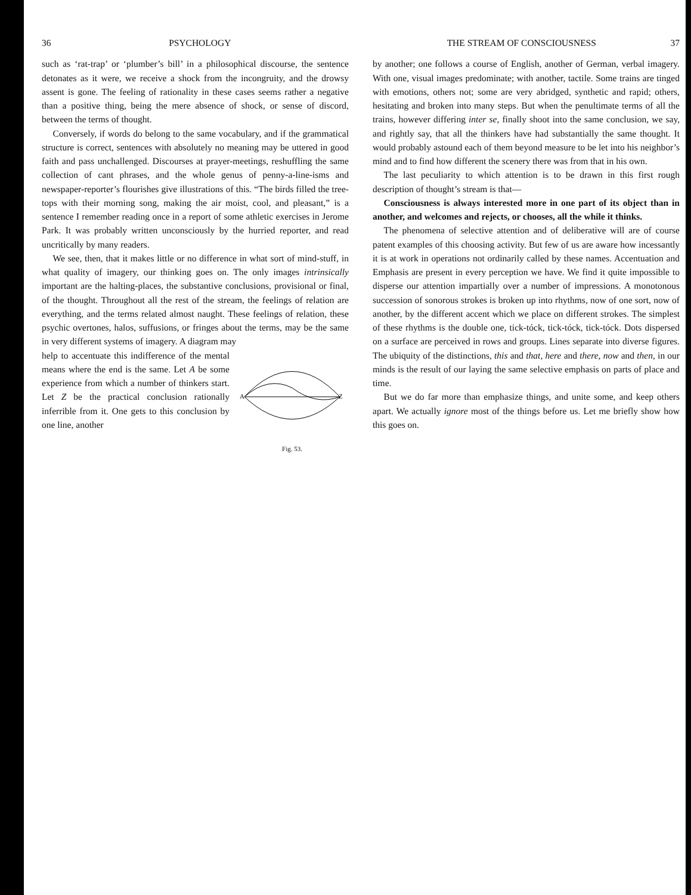36 PSYCHOLOGY
such as ‘rat-trap’ or ‘plumber’s bill’ in a philosophical discourse, the sentence detonates as it were, we receive a shock from the incongruity, and the drowsy assent is gone. The feeling of rationality in these cases seems rather a negative than a positive thing, being the mere absence of shock, or sense of discord, between the terms of thought.
Conversely, if words do belong to the same vocabulary, and if the grammatical structure is correct, sentences with absolutely no meaning may be uttered in good faith and pass unchallenged. Discourses at prayer-meetings, reshuffling the same collection of cant phrases, and the whole genus of penny-a-line-isms and newspaper-reporter’s flourishes give illustrations of this. “The birds filled the tree-tops with their morning song, making the air moist, cool, and pleasant,” is a sentence I remember reading once in a report of some athletic exercises in Jerome Park. It was probably written unconsciously by the hurried reporter, and read uncritically by many readers.
We see, then, that it makes little or no difference in what sort of mind-stuff, in what quality of imagery, our thinking goes on. The only images intrinsically important are the halting-places, the substantive conclusions, provisional or final, of the thought. Throughout all the rest of the stream, the feelings of relation are everything, and the terms related almost naught. These feelings of relation, these psychic overtones, halos, suffusions, or fringes about the terms, may be the same in very different systems of imagery. A diagram may
A
Z
Fig. 53.
help to accentuate this indifference of the mental means where the end is the same. Let A be some experience from which a number of thinkers start. Let Z be the practical conclusion rationally inferrible from it. One gets to this conclusion by one line, another
THE STREAM OF CONSCIOUSNESS 37
by another; one follows a course of English, another of German, verbal imagery. With one, visual images predominate; with another, tactile. Some trains are tinged with emotions, others not; some are very abridged, synthetic and rapid; others, hesitating and broken into many steps. But when the penultimate terms of all the trains, however differing inter se, finally shoot into the same conclusion, we say, and rightly say, that all the thinkers have had substantially the same thought. It would probably astound each of them beyond measure to be let into his neighbor’s mind and to find how different the scenery there was from that in his own.
The last peculiarity to which attention is to be drawn in this first rough description of thought’s stream is that—
Consciousness is always interested more in one part of its object than in another, and welcomes and rejects, or chooses, all the while it thinks.
The phenomena of selective attention and of deliberative will are of course patent examples of this choosing activity. But few of us are aware how incessantly it is at work in operations not ordinarily called by these names. Accentuation and Emphasis are present in every perception we have. We find it quite impossible to disperse our attention impartially over a number of impressions. A monotonous succession of sonorous strokes is broken up into rhythms, now of one sort, now of another, by the different accent which we place on different strokes. The simplest of these rhythms is the double one, tick-tóck, tick-tóck, tick-tóck. Dots dispersed on a surface are perceived in rows and groups. Lines separate into diverse figures. The ubiquity of the distinctions, this and that, here and there, now and then, in our minds is the result of our laying the same selective emphasis on parts of place and time.
But we do far more than emphasize things, and unite some, and keep others apart. We actually ignore most of the things before us. Let me briefly show how this goes on.